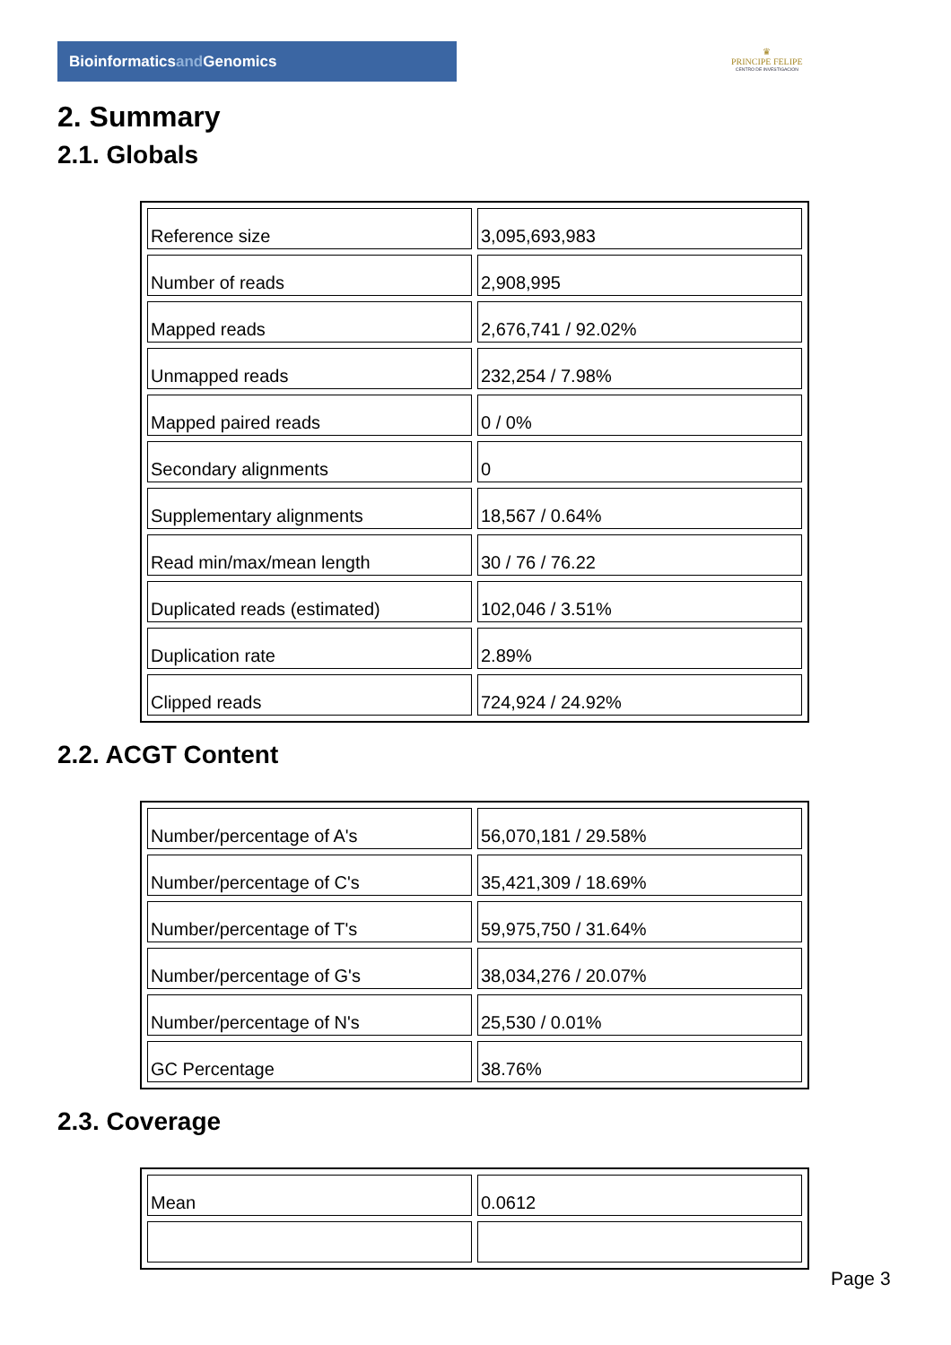Bioinformaticsand Genomics
♛
PRINCIPE FELIPE
CENTRO DE INVESTIGACION
2. Summary
2.1. Globals
| Reference size | 3,095,693,983 |
| Number of reads | 2,908,995 |
| Mapped reads | 2,676,741 / 92.02% |
| Unmapped reads | 232,254 / 7.98% |
| Mapped paired reads | 0 / 0% |
| Secondary alignments | 0 |
| Supplementary alignments | 18,567 / 0.64% |
| Read min/max/mean length | 30 / 76 / 76.22 |
| Duplicated reads (estimated) | 102,046 / 3.51% |
| Duplication rate | 2.89% |
| Clipped reads | 724,924 / 24.92% |
2.2. ACGT Content
| Number/percentage of A's | 56,070,181 / 29.58% |
| Number/percentage of C's | 35,421,309 / 18.69% |
| Number/percentage of T's | 59,975,750 / 31.64% |
| Number/percentage of G's | 38,034,276 / 20.07% |
| Number/percentage of N's | 25,530 / 0.01% |
| GC Percentage | 38.76% |
2.3. Coverage
| Mean | 0.0612 |
Page 3